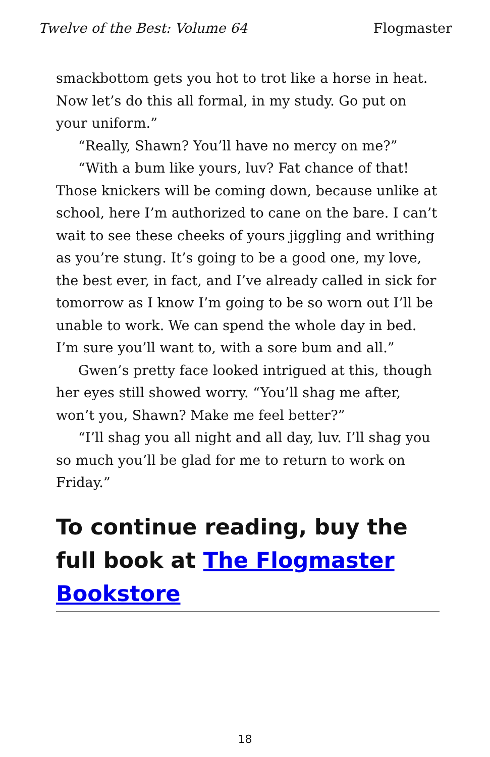Twelve of the Best: Volume 64 Flogmaster
smackbottom gets you hot to trot like a horse in heat. Now let’s do this all formal, in my study. Go put on your uniform.”
“Really, Shawn? You’ll have no mercy on me?”
“With a bum like yours, luv? Fat chance of that! Those knickers will be coming down, because unlike at school, here I’m authorized to cane on the bare. I can’t wait to see these cheeks of yours jiggling and writhing as you’re stung. It’s going to be a good one, my love, the best ever, in fact, and I’ve already called in sick for tomorrow as I know I’m going to be so worn out I’ll be unable to work. We can spend the whole day in bed. I’m sure you’ll want to, with a sore bum and all.”
Gwen’s pretty face looked intrigued at this, though her eyes still showed worry. “You’ll shag me after, won’t you, Shawn? Make me feel better?”
“I’ll shag you all night and all day, luv. I’ll shag you so much you’ll be glad for me to return to work on Friday.”
To continue reading, buy the full book at The Flogmaster Bookstore
18